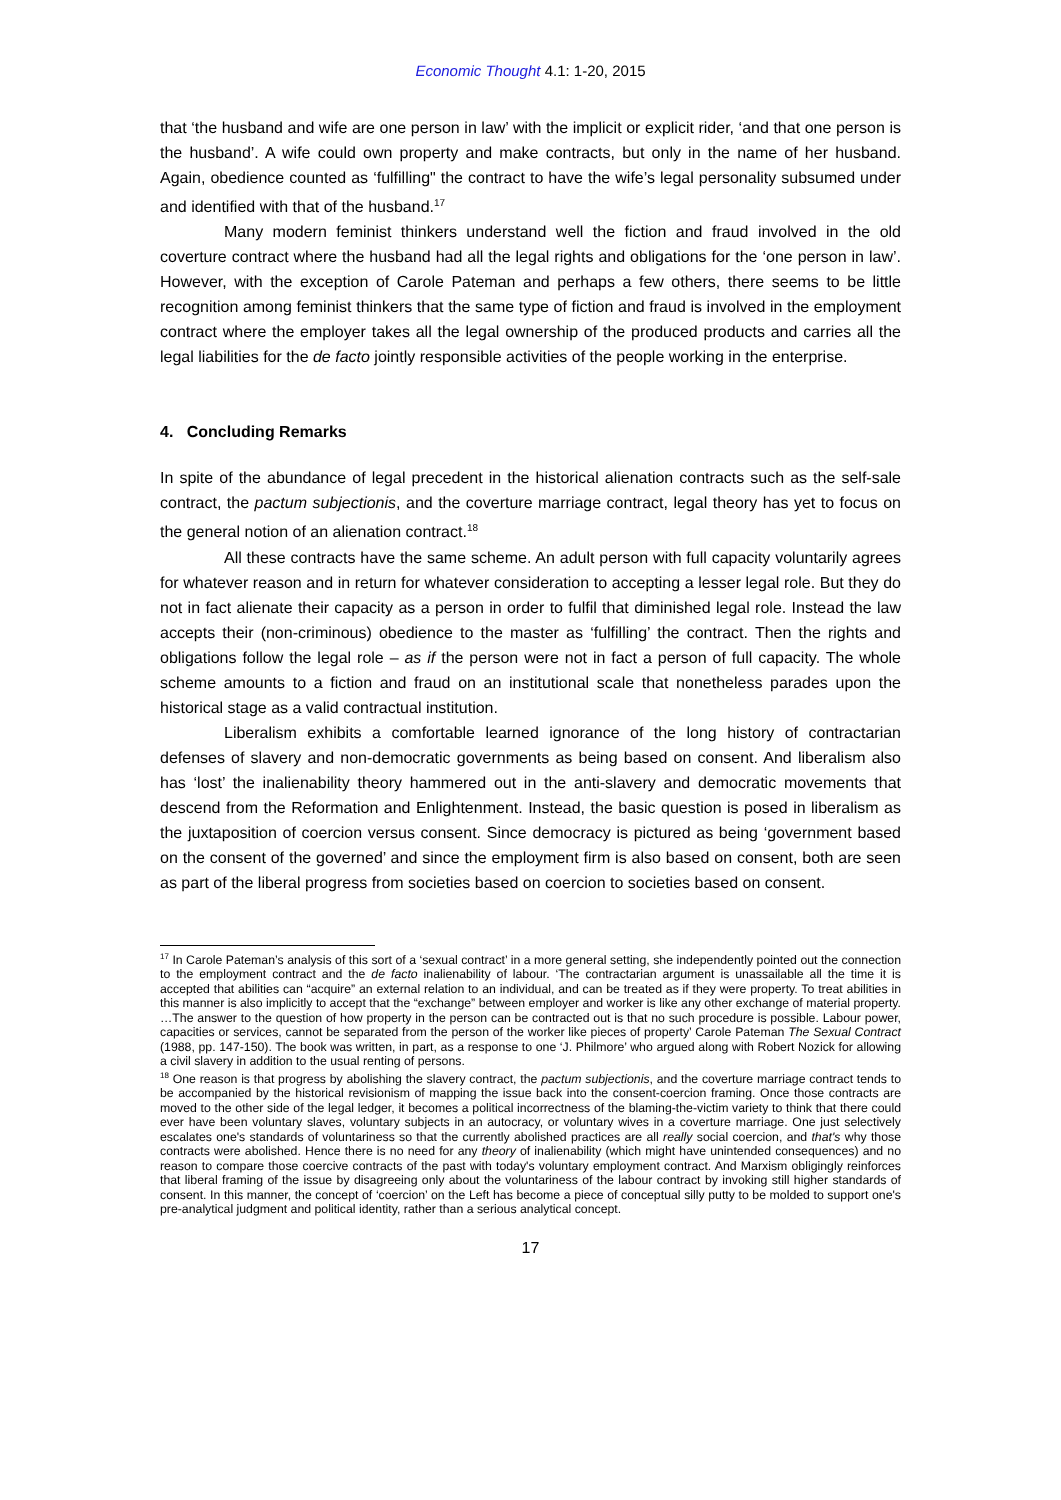Economic Thought 4.1: 1-20, 2015
that ‘the husband and wife are one person in law’ with the implicit or explicit rider, ‘and that one person is the husband’. A wife could own property and make contracts, but only in the name of her husband. Again, obedience counted as ‘fulfilling" the contract to have the wife’s legal personality subsumed under and identified with that of the husband.<sup>17</sup>
Many modern feminist thinkers understand well the fiction and fraud involved in the old coverture contract where the husband had all the legal rights and obligations for the ‘one person in law’. However, with the exception of Carole Pateman and perhaps a few others, there seems to be little recognition among feminist thinkers that the same type of fiction and fraud is involved in the employment contract where the employer takes all the legal ownership of the produced products and carries all the legal liabilities for the de facto jointly responsible activities of the people working in the enterprise.
4. Concluding Remarks
In spite of the abundance of legal precedent in the historical alienation contracts such as the self-sale contract, the pactum subjectionis, and the coverture marriage contract, legal theory has yet to focus on the general notion of an alienation contract.<sup>18</sup>
All these contracts have the same scheme. An adult person with full capacity voluntarily agrees for whatever reason and in return for whatever consideration to accepting a lesser legal role. But they do not in fact alienate their capacity as a person in order to fulfil that diminished legal role. Instead the law accepts their (non-criminous) obedience to the master as ‘fulfilling’ the contract. Then the rights and obligations follow the legal role – as if the person were not in fact a person of full capacity. The whole scheme amounts to a fiction and fraud on an institutional scale that nonetheless parades upon the historical stage as a valid contractual institution.
Liberalism exhibits a comfortable learned ignorance of the long history of contractarian defenses of slavery and non-democratic governments as being based on consent. And liberalism also has ‘lost’ the inalienability theory hammered out in the anti-slavery and democratic movements that descend from the Reformation and Enlightenment. Instead, the basic question is posed in liberalism as the juxtaposition of coercion versus consent. Since democracy is pictured as being ‘government based on the consent of the governed’ and since the employment firm is also based on consent, both are seen as part of the liberal progress from societies based on coercion to societies based on consent.
<sup>17</sup> In Carole Pateman’s analysis of this sort of a ‘sexual contract’ in a more general setting, she independently pointed out the connection to the employment contract and the de facto inalienability of labour. ‘The contractarian argument is unassailable all the time it is accepted that abilities can “acquire” an external relation to an individual, and can be treated as if they were property. To treat abilities in this manner is also implicitly to accept that the “exchange” between employer and worker is like any other exchange of material property. …The answer to the question of how property in the person can be contracted out is that no such procedure is possible. Labour power, capacities or services, cannot be separated from the person of the worker like pieces of property’ Carole Pateman The Sexual Contract (1988, pp. 147-150). The book was written, in part, as a response to one ‘J. Philmore’ who argued along with Robert Nozick for allowing a civil slavery in addition to the usual renting of persons.
<sup>18</sup> One reason is that progress by abolishing the slavery contract, the pactum subjectionis, and the coverture marriage contract tends to be accompanied by the historical revisionism of mapping the issue back into the consent-coercion framing. Once those contracts are moved to the other side of the legal ledger, it becomes a political incorrectness of the blaming-the-victim variety to think that there could ever have been voluntary slaves, voluntary subjects in an autocracy, or voluntary wives in a coverture marriage. One just selectively escalates one's standards of voluntariness so that the currently abolished practices are all really social coercion, and that's why those contracts were abolished. Hence there is no need for any theory of inalienability (which might have unintended consequences) and no reason to compare those coercive contracts of the past with today's voluntary employment contract. And Marxism obligingly reinforces that liberal framing of the issue by disagreeing only about the voluntariness of the labour contract by invoking still higher standards of consent. In this manner, the concept of ‘coercion’ on the Left has become a piece of conceptual silly putty to be molded to support one's pre-analytical judgment and political identity, rather than a serious analytical concept.
17